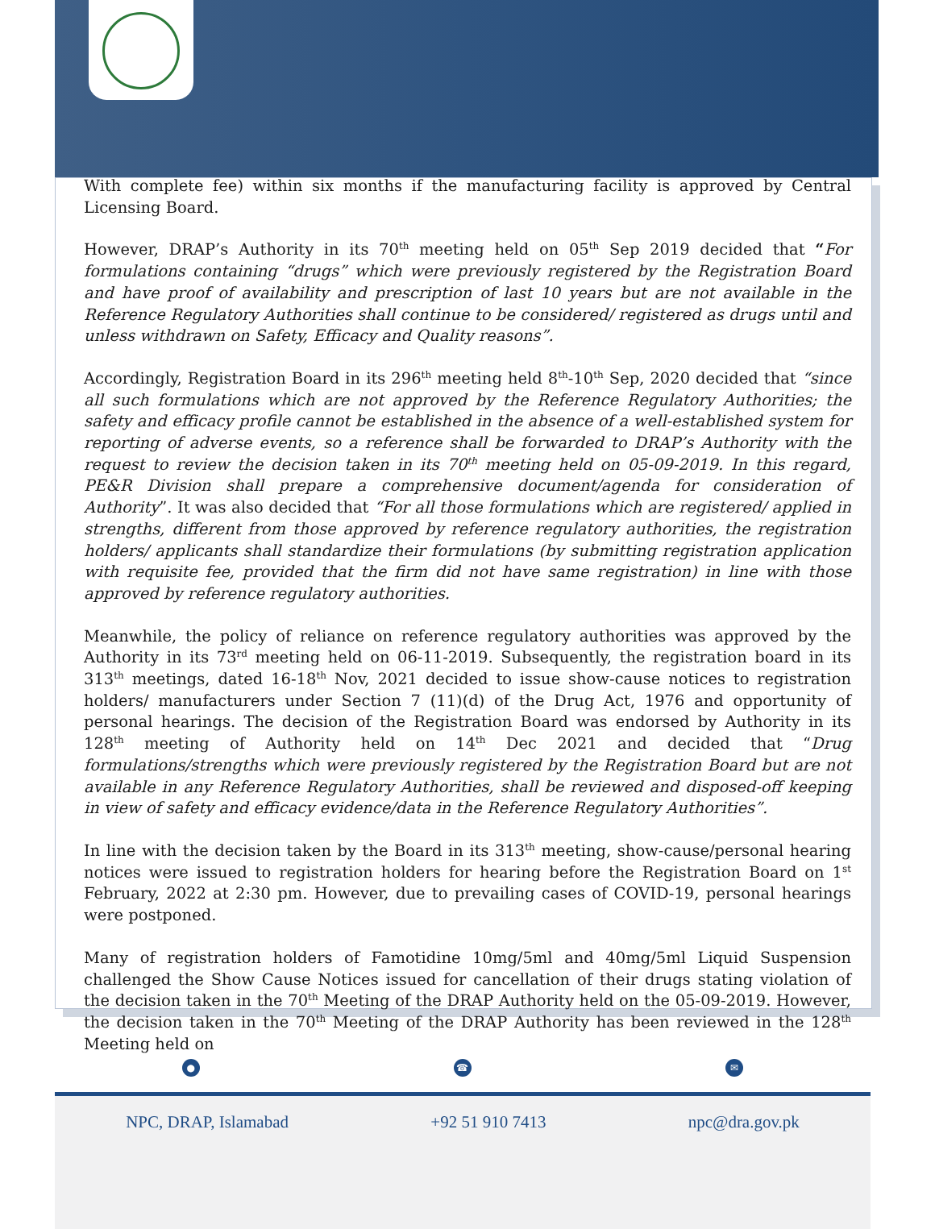With complete fee) within six months if the manufacturing facility is approved by Central Licensing Board.
However, DRAP’s Authority in its 70<sup>th</sup> meeting held on 05<sup>th</sup> Sep 2019 decided that “For formulations containing “drugs” which were previously registered by the Registration Board and have proof of availability and prescription of last 10 years but are not available in the Reference Regulatory Authorities shall continue to be considered/ registered as drugs until and unless withdrawn on Safety, Efficacy and Quality reasons”.
Accordingly, Registration Board in its 296<sup>th</sup> meeting held 8<sup>th</sup>-10<sup>th</sup> Sep, 2020 decided that “since all such formulations which are not approved by the Reference Regulatory Authorities; the safety and efficacy profile cannot be established in the absence of a well-established system for reporting of adverse events, so a reference shall be forwarded to DRAP’s Authority with the request to review the decision taken in its 70<sup>th</sup> meeting held on 05-09-2019. In this regard, PE&R Division shall prepare a comprehensive document/agenda for consideration of Authority”. It was also decided that “For all those formulations which are registered/ applied in strengths, different from those approved by reference regulatory authorities, the registration holders/ applicants shall standardize their formulations (by submitting registration application with requisite fee, provided that the firm did not have same registration) in line with those approved by reference regulatory authorities.
Meanwhile, the policy of reliance on reference regulatory authorities was approved by the Authority in its 73<sup>rd</sup> meeting held on 06-11-2019. Subsequently, the registration board in its 313<sup>th</sup> meetings, dated 16-18<sup>th</sup> Nov, 2021 decided to issue show-cause notices to registration holders/ manufacturers under Section 7 (11)(d) of the Drug Act, 1976 and opportunity of personal hearings. The decision of the Registration Board was endorsed by Authority in its 128<sup>th</sup> meeting of Authority held on 14<sup>th</sup> Dec 2021 and decided that “Drug formulations/strengths which were previously registered by the Registration Board but are not available in any Reference Regulatory Authorities, shall be reviewed and disposed-off keeping in view of safety and efficacy evidence/data in the Reference Regulatory Authorities”.
In line with the decision taken by the Board in its 313<sup>th</sup> meeting, show-cause/personal hearing notices were issued to registration holders for hearing before the Registration Board on 1<sup>st</sup> February, 2022 at 2:30 pm. However, due to prevailing cases of COVID-19, personal hearings were postponed.
Many of registration holders of Famotidine 10mg/5ml and 40mg/5ml Liquid Suspension challenged the Show Cause Notices issued for cancellation of their drugs stating violation of the decision taken in the 70<sup>th</sup> Meeting of the DRAP Authority held on the 05-09-2019. However, the decision taken in the 70<sup>th</sup> Meeting of the DRAP Authority has been reviewed in the 128<sup>th</sup> Meeting held on
● ☎ ✉
NPC, DRAP, Islamabad +92 51 910 7413 npc@dra.gov.pk